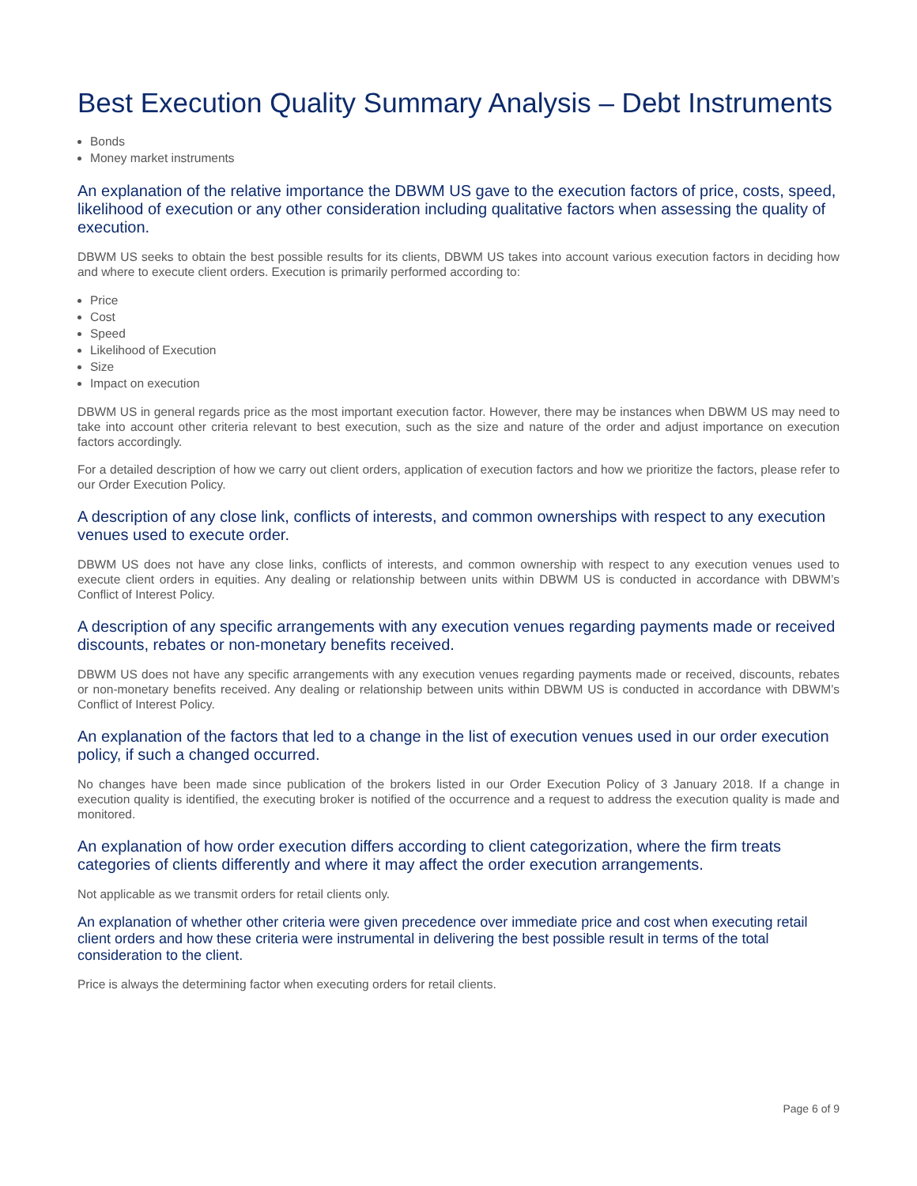Best Execution Quality Summary Analysis – Debt Instruments
Bonds
Money market instruments
An explanation of the relative importance the DBWM US gave to the execution factors of price, costs, speed, likelihood of execution or any other consideration including qualitative factors when assessing the quality of execution.
DBWM US seeks to obtain the best possible results for its clients, DBWM US takes into account various execution factors in deciding how and where to execute client orders. Execution is primarily performed according to:
Price
Cost
Speed
Likelihood of Execution
Size
Impact on execution
DBWM US in general regards price as the most important execution factor. However, there may be instances when DBWM US may need to take into account other criteria relevant to best execution, such as the size and nature of the order and adjust importance on execution factors accordingly.
For a detailed description of how we carry out client orders, application of execution factors and how we prioritize the factors, please refer to our Order Execution Policy.
A description of any close link, conflicts of interests, and common ownerships with respect to any execution venues used to execute order.
DBWM US does not have any close links, conflicts of interests, and common ownership with respect to any execution venues used to execute client orders in equities. Any dealing or relationship between units within DBWM US is conducted in accordance with DBWM’s Conflict of Interest Policy.
A description of any specific arrangements with any execution venues regarding payments made or received discounts, rebates or non-monetary benefits received.
DBWM US does not have any specific arrangements with any execution venues regarding payments made or received, discounts, rebates or non-monetary benefits received. Any dealing or relationship between units within DBWM US is conducted in accordance with DBWM’s Conflict of Interest Policy.
An explanation of the factors that led to a change in the list of execution venues used in our order execution policy, if such a changed occurred.
No changes have been made since publication of the brokers listed in our Order Execution Policy of 3 January 2018. If a change in execution quality is identified, the executing broker is notified of the occurrence and a request to address the execution quality is made and monitored.
An explanation of how order execution differs according to client categorization, where the firm treats categories of clients differently and where it may affect the order execution arrangements.
Not applicable as we transmit orders for retail clients only.
An explanation of whether other criteria were given precedence over immediate price and cost when executing retail client orders and how these criteria were instrumental in delivering the best possible result in terms of the total consideration to the client.
Price is always the determining factor when executing orders for retail clients.
Page 6 of 9